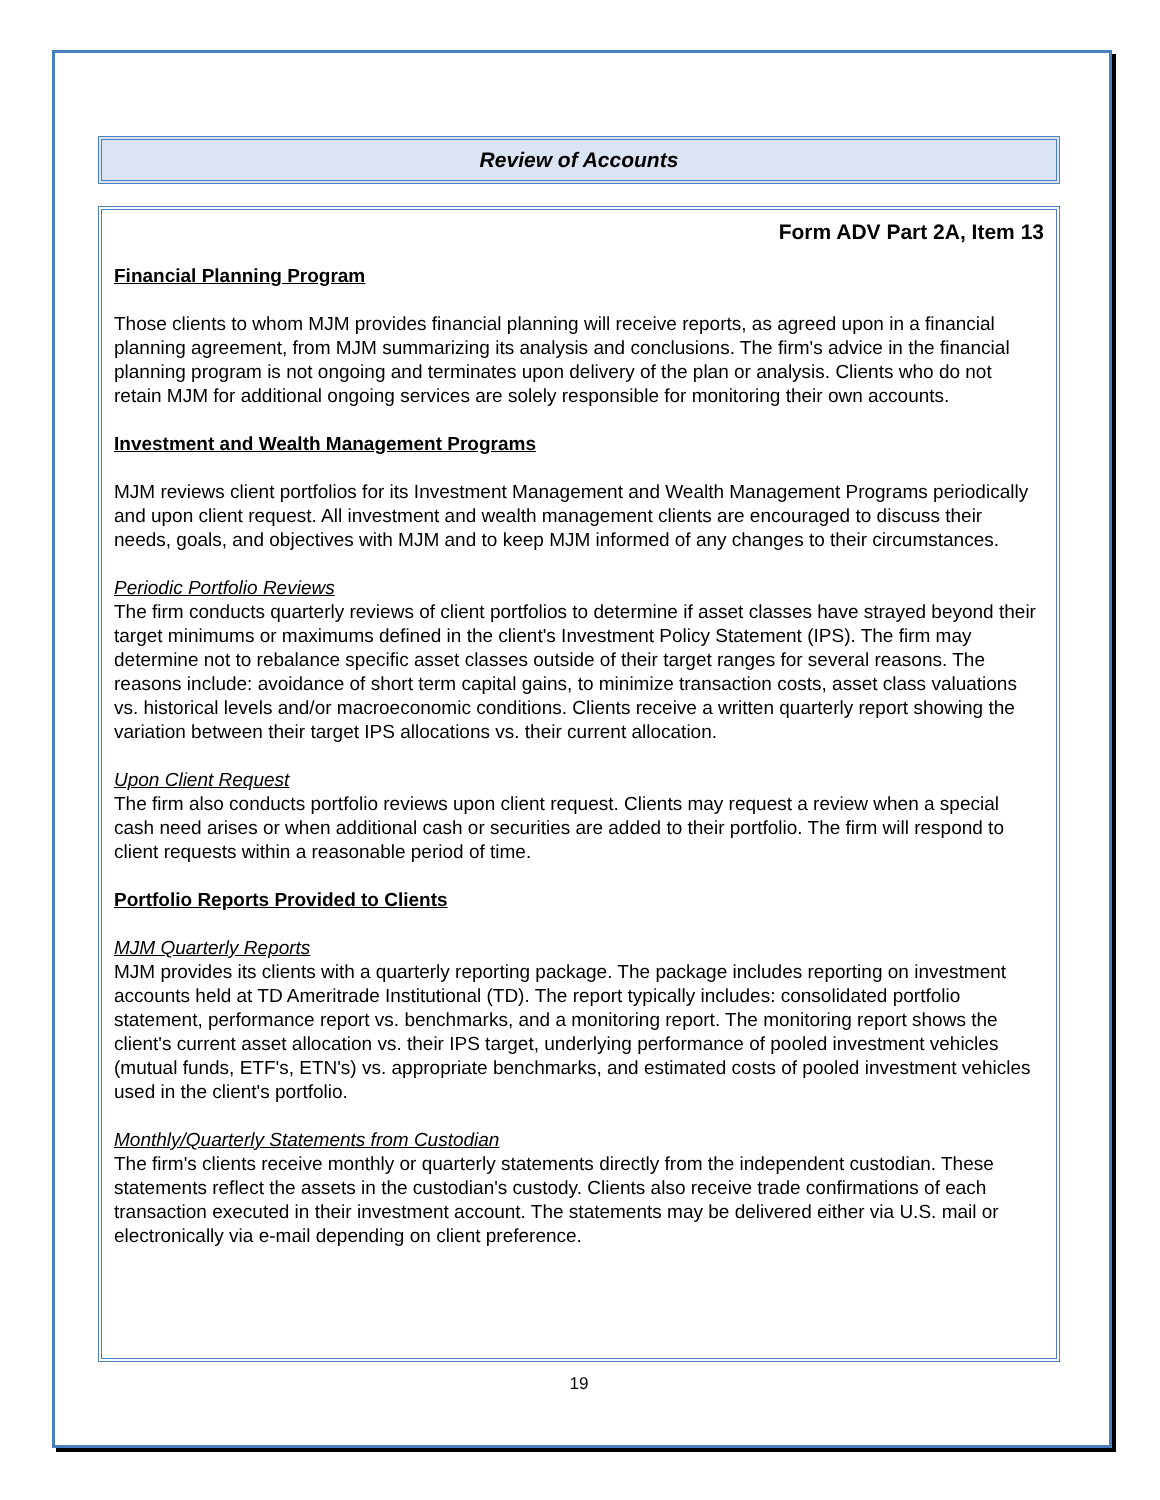Review of Accounts
Form ADV Part 2A, Item 13
Financial Planning Program
Those clients to whom MJM provides financial planning will receive reports, as agreed upon in a financial planning agreement, from MJM summarizing its analysis and conclusions. The firm's advice in the financial planning program is not ongoing and terminates upon delivery of the plan or analysis. Clients who do not retain MJM for additional ongoing services are solely responsible for monitoring their own accounts.
Investment and Wealth Management Programs
MJM reviews client portfolios for its Investment Management and Wealth Management Programs periodically and upon client request. All investment and wealth management clients are encouraged to discuss their needs, goals, and objectives with MJM and to keep MJM informed of any changes to their circumstances.
Periodic Portfolio Reviews
The firm conducts quarterly reviews of client portfolios to determine if asset classes have strayed beyond their target minimums or maximums defined in the client's Investment Policy Statement (IPS). The firm may determine not to rebalance specific asset classes outside of their target ranges for several reasons. The reasons include: avoidance of short term capital gains, to minimize transaction costs, asset class valuations vs. historical levels and/or macroeconomic conditions. Clients receive a written quarterly report showing the variation between their target IPS allocations vs. their current allocation.
Upon Client Request
The firm also conducts portfolio reviews upon client request. Clients may request a review when a special cash need arises or when additional cash or securities are added to their portfolio. The firm will respond to client requests within a reasonable period of time.
Portfolio Reports Provided to Clients
MJM Quarterly Reports
MJM provides its clients with a quarterly reporting package. The package includes reporting on investment accounts held at TD Ameritrade Institutional (TD). The report typically includes: consolidated portfolio statement, performance report vs. benchmarks, and a monitoring report. The monitoring report shows the client's current asset allocation vs. their IPS target, underlying performance of pooled investment vehicles (mutual funds, ETF's, ETN's) vs. appropriate benchmarks, and estimated costs of pooled investment vehicles used in the client's portfolio.
Monthly/Quarterly Statements from Custodian
The firm's clients receive monthly or quarterly statements directly from the independent custodian. These statements reflect the assets in the custodian's custody. Clients also receive trade confirmations of each transaction executed in their investment account. The statements may be delivered either via U.S. mail or electronically via e-mail depending on client preference.
19